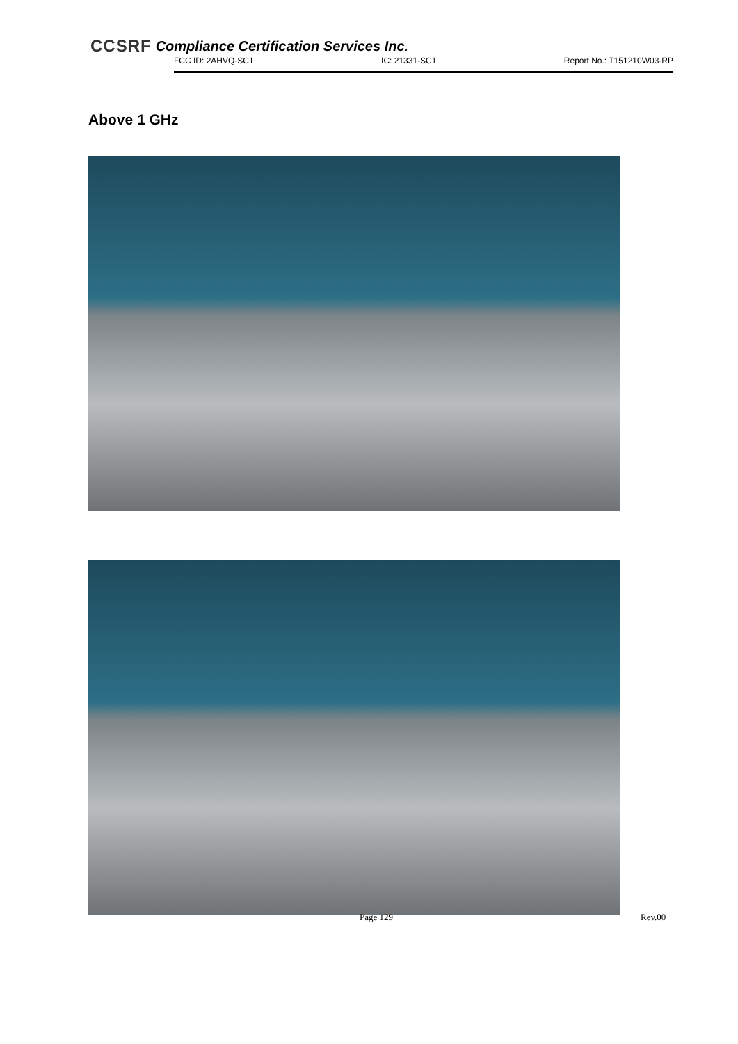CCSRF Compliance Certification Services Inc.
FCC ID: 2AHVQ-SC1 IC: 21331-SC1 Report No.: T151210W03-RP
Above 1 GHz
Page 129 Rev.00